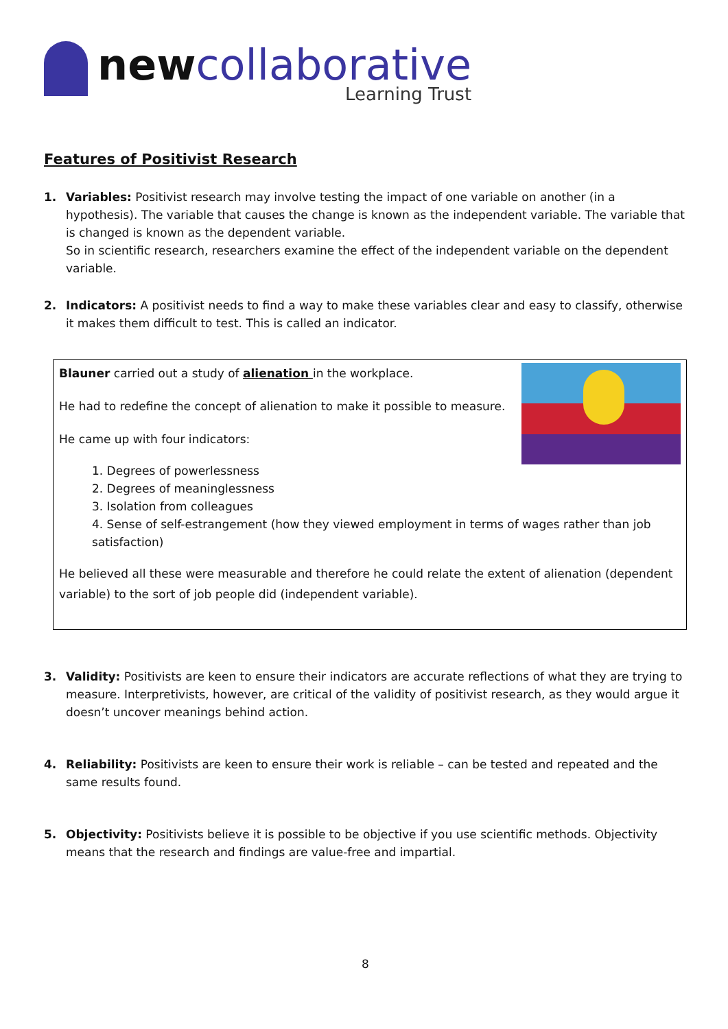newcollaborative
Learning Trust
Features of Positivist Research
1. Variables: Positivist research may involve testing the impact of one variable on another (in a hypothesis). The variable that causes the change is known as the independent variable. The variable that is changed is known as the dependent variable.
So in scientific research, researchers examine the effect of the independent variable on the dependent variable.
2. Indicators: A positivist needs to find a way to make these variables clear and easy to classify, otherwise it makes them difficult to test. This is called an indicator.
Blauner carried out a study of alienation in the workplace.
He had to redefine the concept of alienation to make it possible to measure.
He came up with four indicators:
1. Degrees of powerlessness
2. Degrees of meaninglessness
3. Isolation from colleagues
4. Sense of self-estrangement (how they viewed employment in terms of wages rather than job satisfaction)
He believed all these were measurable and therefore he could relate the extent of alienation (dependent variable) to the sort of job people did (independent variable).
3. Validity: Positivists are keen to ensure their indicators are accurate reflections of what they are trying to measure. Interpretivists, however, are critical of the validity of positivist research, as they would argue it doesn’t uncover meanings behind action.
4. Reliability: Positivists are keen to ensure their work is reliable – can be tested and repeated and the same results found.
5. Objectivity: Positivists believe it is possible to be objective if you use scientific methods. Objectivity means that the research and findings are value-free and impartial.
8